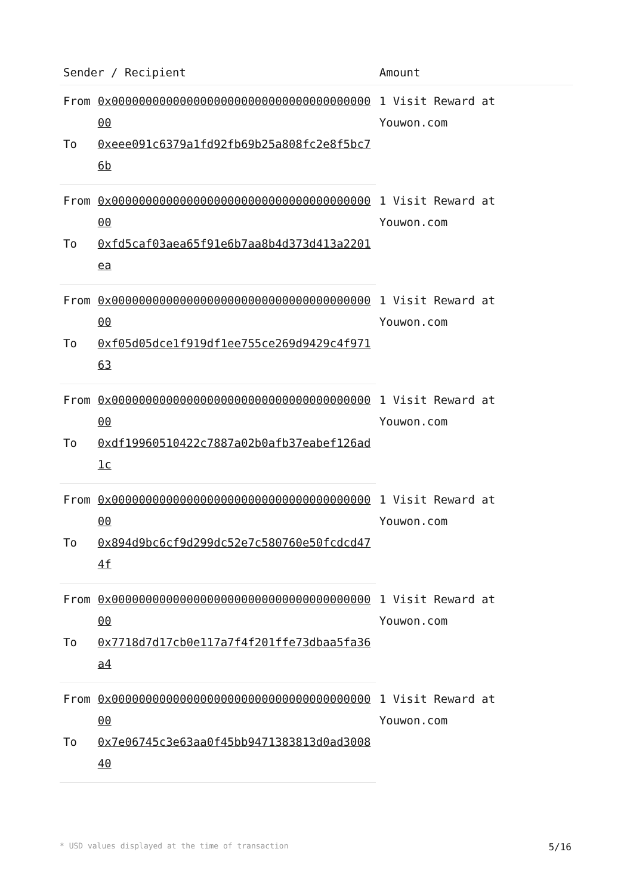| Sender / Recipient | | Amount |
| --- | --- | --- |
| From | 0x0000000000000000000000000000000000000000 | 1 Visit Reward at Youwon.com |
| To | 0xeee091c6379a1fd92fb69b25a808fc2e8f5bc76b | |
| From | 0x0000000000000000000000000000000000000000 | 1 Visit Reward at Youwon.com |
| To | 0xfd5caf03aea65f91e6b7aa8b4d373d413a2201ea | |
| From | 0x0000000000000000000000000000000000000000 | 1 Visit Reward at Youwon.com |
| To | 0xf05d05dce1f919df1ee755ce269d9429c4f97163 | |
| From | 0x0000000000000000000000000000000000000000 | 1 Visit Reward at Youwon.com |
| To | 0xdf19960510422c7887a02b0afb37eabef126ad1c | |
| From | 0x0000000000000000000000000000000000000000 | 1 Visit Reward at Youwon.com |
| To | 0x894d9bc6cf9d299dc52e7c580760e50fcdcd474f | |
| From | 0x0000000000000000000000000000000000000000 | 1 Visit Reward at Youwon.com |
| To | 0x7718d7d17cb0e117a7f4f201ffe73dbaa5fa36a4 | |
| From | 0x0000000000000000000000000000000000000000 | 1 Visit Reward at Youwon.com |
| To | 0x7e06745c3e63aa0f45bb9471383813d0ad300840 | |
* USD values displayed at the time of transaction 5/16